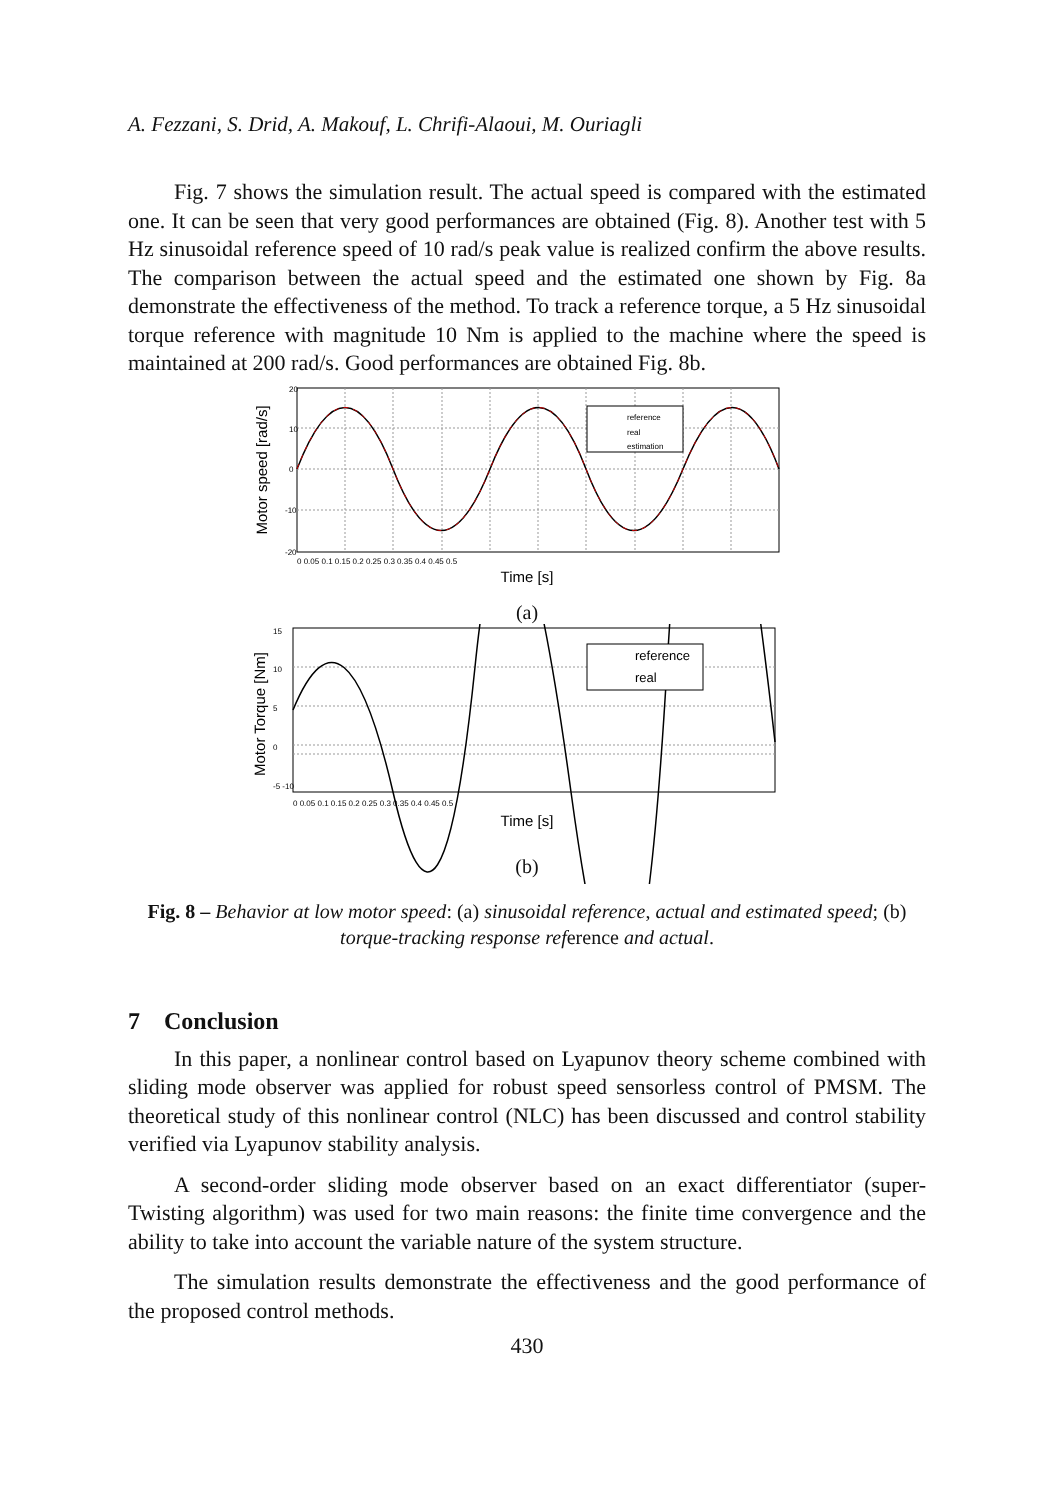A. Fezzani, S. Drid, A. Makouf, L. Chrifi-Alaoui, M. Ouriagli
Fig. 7 shows the simulation result. The actual speed is compared with the estimated one. It can be seen that very good performances are obtained (Fig. 8). Another test with 5 Hz sinusoidal reference speed of 10 rad/s peak value is realized confirm the above results. The comparison between the actual speed and the estimated one shown by Fig. 8a demonstrate the effectiveness of the method. To track a reference torque, a 5 Hz sinusoidal torque reference with magnitude 10 Nm is applied to the machine where the speed is maintained at 200 rad/s. Good performances are obtained Fig. 8b.
reference
real
estimation
20
10
0
-10
-20
0 0.05 0.1 0.15 0.2 0.25 0.3 0.35 0.4 0.45 0.5
Time [s]
Motor speed [rad/s]
(a)
reference
real
15
10
5
0
-5 -10
0 0.05 0.1 0.15 0.2 0.25 0.3 0.35 0.4 0.45 0.5
Time [s]
Motor Torque [Nm]
(b)
Fig. 8 – Behavior at low motor speed: (a) sinusoidal reference, actual and estimated speed; (b) torque-tracking response reference and actual.
7 Conclusion
In this paper, a nonlinear control based on Lyapunov theory scheme combined with sliding mode observer was applied for robust speed sensorless control of PMSM. The theoretical study of this nonlinear control (NLC) has been discussed and control stability verified via Lyapunov stability analysis.
A second-order sliding mode observer based on an exact differentiator (super-Twisting algorithm) was used for two main reasons: the finite time convergence and the ability to take into account the variable nature of the system structure.
The simulation results demonstrate the effectiveness and the good performance of the proposed control methods.
430